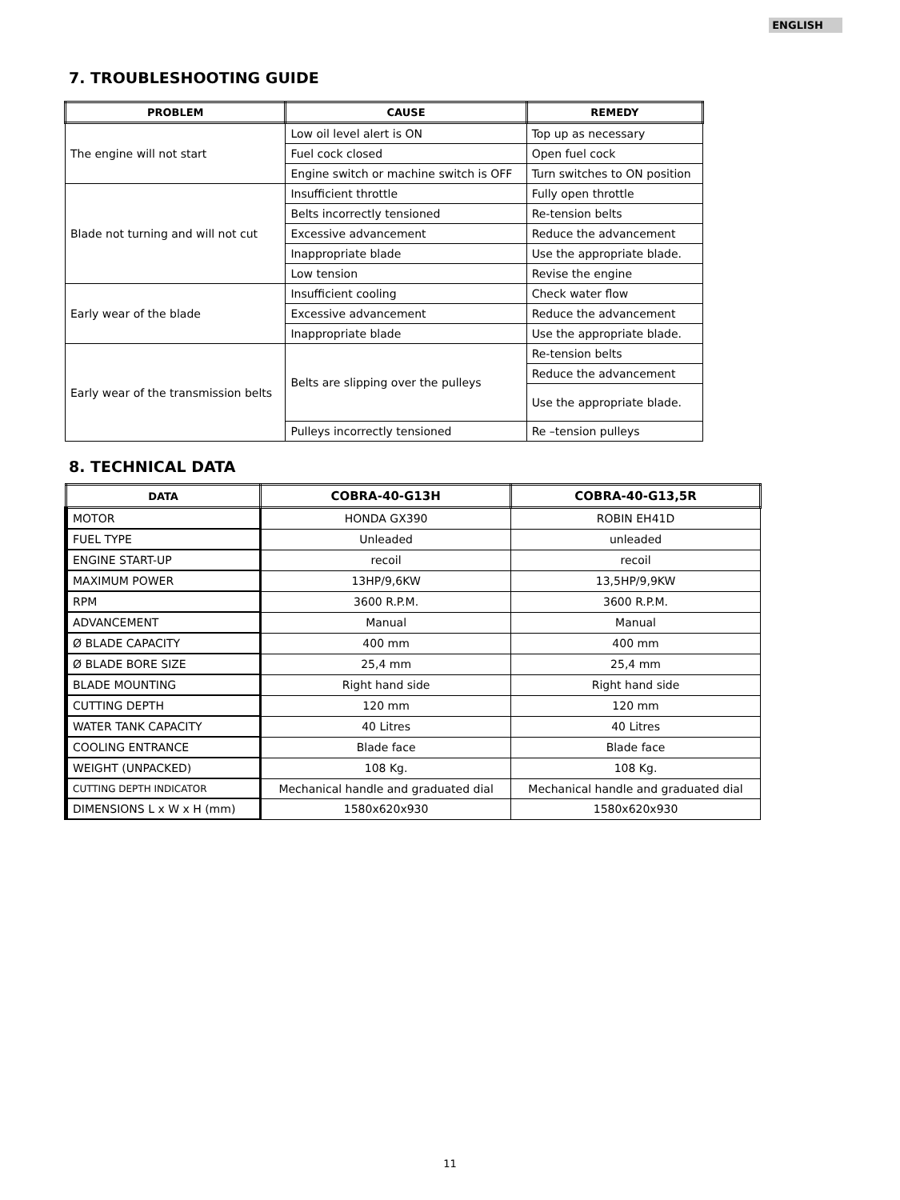ENGLISH
7. TROUBLESHOOTING GUIDE
| PROBLEM | CAUSE | REMEDY |
| --- | --- | --- |
| The engine will not start | Low oil level alert is ON | Top up as necessary |
| | Fuel cock closed | Open fuel cock |
| | Engine switch or machine switch is OFF | Turn switches to ON position |
| Blade not turning and will not cut | Insufficient throttle | Fully open throttle |
| | Belts incorrectly tensioned | Re-tension belts |
| | Excessive advancement | Reduce the advancement |
| | Inappropriate blade | Use the appropriate blade. |
| | Low tension | Revise the engine |
| Early wear of the blade | Insufficient cooling | Check water flow |
| | Excessive advancement | Reduce the advancement |
| | Inappropriate blade | Use the appropriate blade. |
| Early wear of the transmission belts | Belts are slipping over the pulleys | Re-tension belts |
| | | Reduce the advancement |
| | | Use the appropriate blade. |
| | Pulleys incorrectly tensioned | Re –tension pulleys |
8. TECHNICAL DATA
| DATA | COBRA-40-G13H | COBRA-40-G13,5R |
| --- | --- | --- |
| MOTOR | HONDA GX390 | ROBIN EH41D |
| FUEL TYPE | Unleaded | unleaded |
| ENGINE START-UP | recoil | recoil |
| MAXIMUM POWER | 13HP/9,6KW | 13,5HP/9,9KW |
| RPM | 3600 R.P.M. | 3600 R.P.M. |
| ADVANCEMENT | Manual | Manual |
| Ø BLADE CAPACITY | 400 mm | 400 mm |
| Ø BLADE BORE SIZE | 25,4 mm | 25,4 mm |
| BLADE MOUNTING | Right hand side | Right hand side |
| CUTTING DEPTH | 120 mm | 120 mm |
| WATER TANK CAPACITY | 40 Litres | 40 Litres |
| COOLING ENTRANCE | Blade face | Blade face |
| WEIGHT (UNPACKED) | 108 Kg. | 108 Kg. |
| CUTTING DEPTH INDICATOR | Mechanical handle and graduated dial | Mechanical handle and graduated dial |
| DIMENSIONS L x W x H (mm) | 1580x620x930 | 1580x620x930 |
11